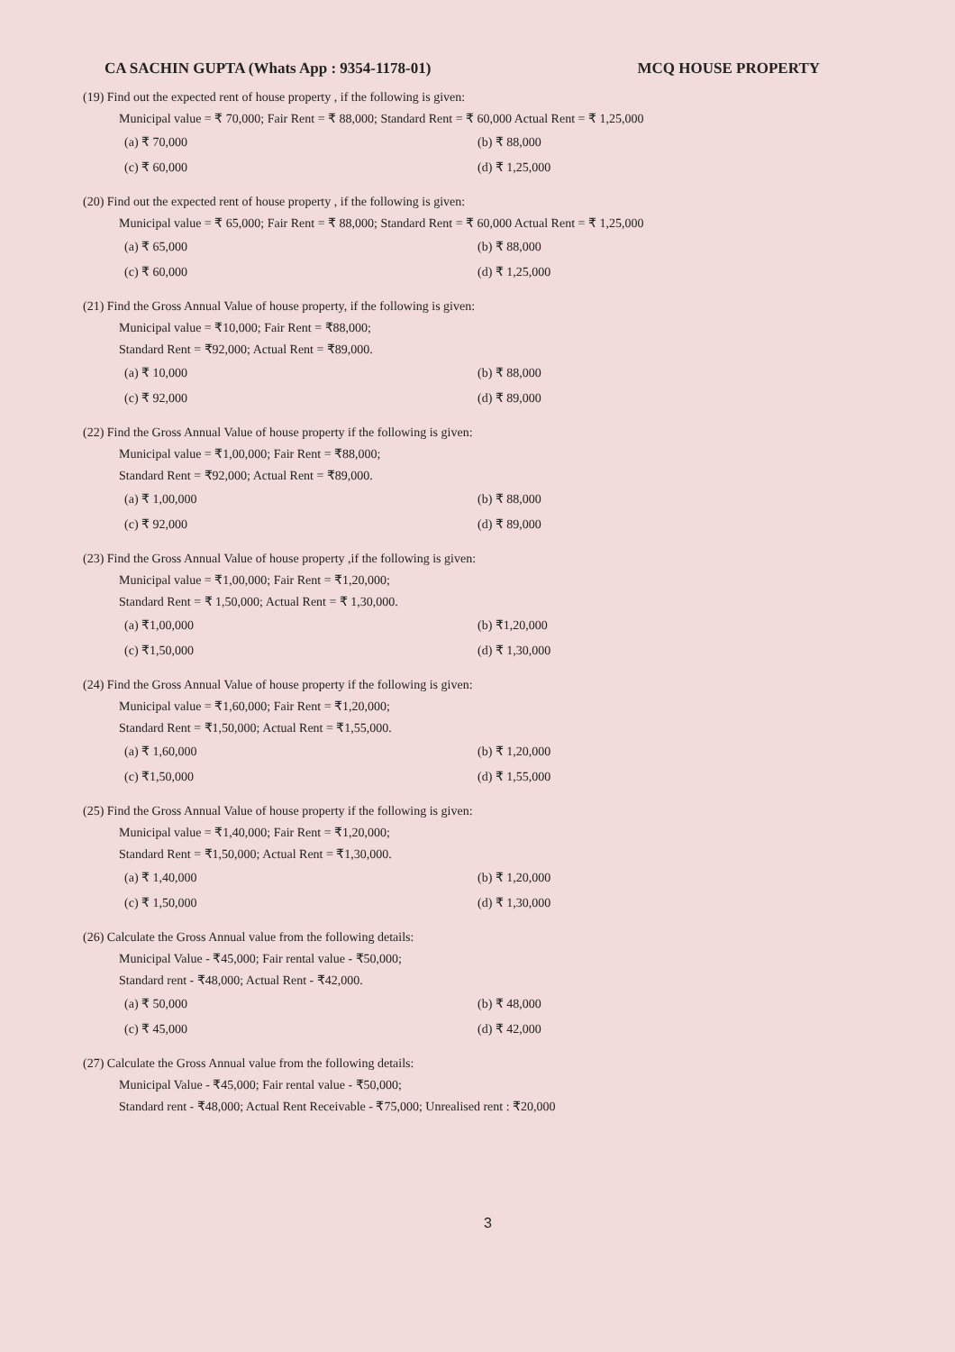CA SACHIN GUPTA (Whats App : 9354-1178-01) MCQ HOUSE PROPERTY
(19) Find out the expected rent of house property , if the following is given:
Municipal value = ₹ 70,000; Fair Rent = ₹ 88,000; Standard Rent = ₹ 60,000 Actual Rent = ₹ 1,25,000
(a) ₹ 70,000 (b) ₹ 88,000 (c) ₹ 60,000 (d) ₹ 1,25,000
(20) Find out the expected rent of house property , if the following is given:
Municipal value = ₹ 65,000; Fair Rent = ₹ 88,000; Standard Rent = ₹ 60,000 Actual Rent = ₹ 1,25,000
(a) ₹ 65,000 (b) ₹ 88,000 (c) ₹ 60,000 (d) ₹ 1,25,000
(21) Find the Gross Annual Value of house property, if the following is given:
Municipal value = ₹10,000; Fair Rent = ₹88,000;
Standard Rent = ₹92,000; Actual Rent = ₹89,000.
(a) ₹ 10,000 (b) ₹ 88,000 (c) ₹ 92,000 (d) ₹ 89,000
(22) Find the Gross Annual Value of house property if the following is given:
Municipal value = ₹1,00,000; Fair Rent = ₹88,000;
Standard Rent = ₹92,000; Actual Rent = ₹89,000.
(a) ₹ 1,00,000 (b) ₹ 88,000 (c) ₹ 92,000 (d) ₹ 89,000
(23) Find the Gross Annual Value of house property ,if the following is given:
Municipal value = ₹1,00,000; Fair Rent = ₹1,20,000;
Standard Rent = ₹ 1,50,000; Actual Rent = ₹ 1,30,000.
(a) ₹1,00,000 (b) ₹1,20,000 (c) ₹1,50,000 (d) ₹ 1,30,000
(24) Find the Gross Annual Value of house property if the following is given:
Municipal value = ₹1,60,000; Fair Rent = ₹1,20,000;
Standard Rent = ₹1,50,000; Actual Rent = ₹1,55,000.
(a) ₹ 1,60,000 (b) ₹ 1,20,000 (c) ₹1,50,000 (d) ₹ 1,55,000
(25) Find the Gross Annual Value of house property if the following is given:
Municipal value = ₹1,40,000; Fair Rent = ₹1,20,000;
Standard Rent = ₹1,50,000; Actual Rent = ₹1,30,000.
(a) ₹ 1,40,000 (b) ₹ 1,20,000 (c) ₹ 1,50,000 (d) ₹ 1,30,000
(26) Calculate the Gross Annual value from the following details:
Municipal Value - ₹45,000; Fair rental value - ₹50,000;
Standard rent - ₹48,000; Actual Rent - ₹42,000.
(a) ₹ 50,000 (b) ₹ 48,000 (c) ₹ 45,000 (d) ₹ 42,000
(27) Calculate the Gross Annual value from the following details:
Municipal Value - ₹45,000; Fair rental value - ₹50,000;
Standard rent - ₹48,000; Actual Rent Receivable - ₹75,000; Unrealised rent : ₹20,000
3